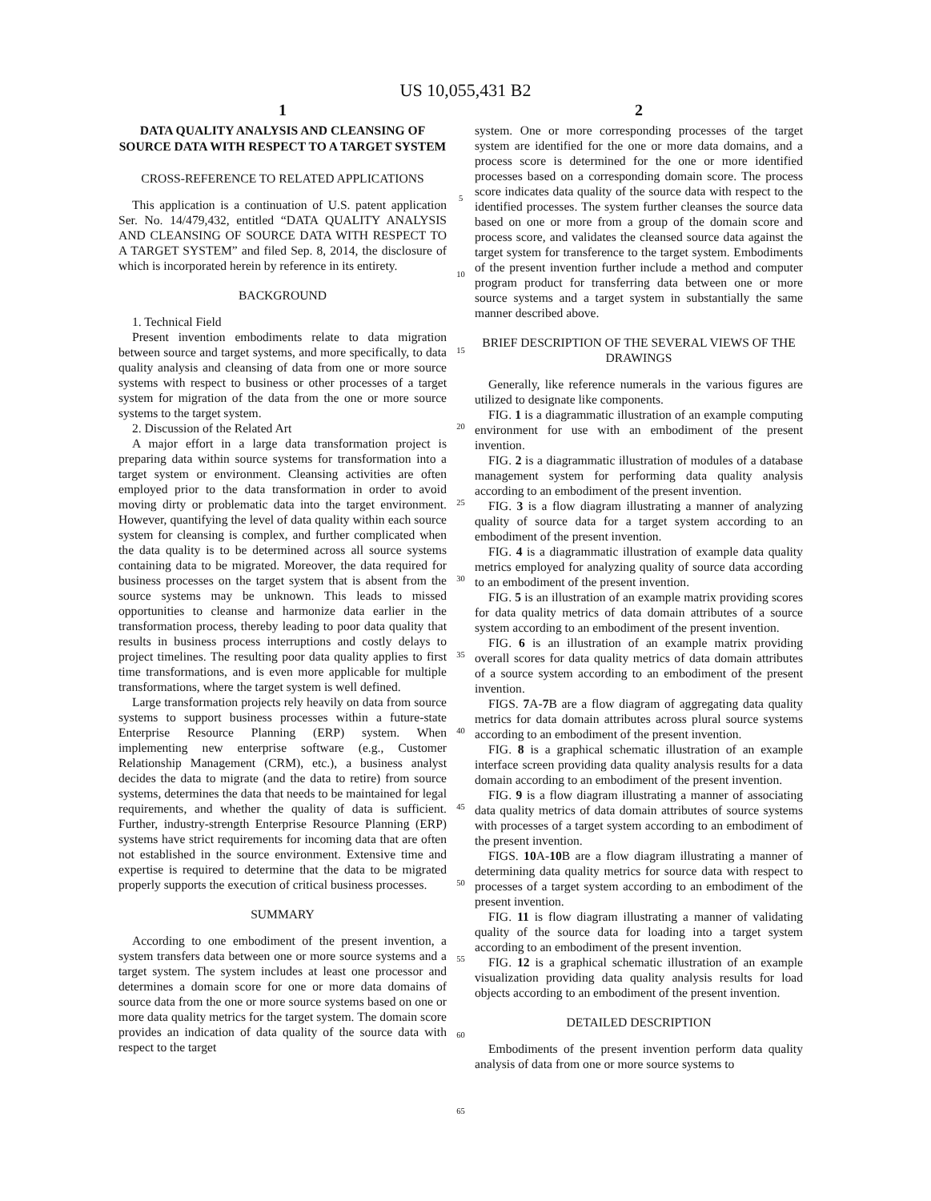US 10,055,431 B2
1
DATA QUALITY ANALYSIS AND CLEANSING OF SOURCE DATA WITH RESPECT TO A TARGET SYSTEM
CROSS-REFERENCE TO RELATED APPLICATIONS
This application is a continuation of U.S. patent application Ser. No. 14/479,432, entitled “DATA QUALITY ANALYSIS AND CLEANSING OF SOURCE DATA WITH RESPECT TO A TARGET SYSTEM” and filed Sep. 8, 2014, the disclosure of which is incorporated herein by reference in its entirety.
BACKGROUND
1. Technical Field
Present invention embodiments relate to data migration between source and target systems, and more specifically, to data quality analysis and cleansing of data from one or more source systems with respect to business or other processes of a target system for migration of the data from the one or more source systems to the target system.
2. Discussion of the Related Art
A major effort in a large data transformation project is preparing data within source systems for transformation into a target system or environment. Cleansing activities are often employed prior to the data transformation in order to avoid moving dirty or problematic data into the target environment. However, quantifying the level of data quality within each source system for cleansing is complex, and further complicated when the data quality is to be determined across all source systems containing data to be migrated. Moreover, the data required for business processes on the target system that is absent from the source systems may be unknown. This leads to missed opportunities to cleanse and harmonize data earlier in the transformation process, thereby leading to poor data quality that results in business process interruptions and costly delays to project timelines. The resulting poor data quality applies to first time transformations, and is even more applicable for multiple transformations, where the target system is well defined.
Large transformation projects rely heavily on data from source systems to support business processes within a future-state Enterprise Resource Planning (ERP) system. When implementing new enterprise software (e.g., Customer Relationship Management (CRM), etc.), a business analyst decides the data to migrate (and the data to retire) from source systems, determines the data that needs to be maintained for legal requirements, and whether the quality of data is sufficient. Further, industry-strength Enterprise Resource Planning (ERP) systems have strict requirements for incoming data that are often not established in the source environment. Extensive time and expertise is required to determine that the data to be migrated properly supports the execution of critical business processes.
SUMMARY
According to one embodiment of the present invention, a system transfers data between one or more source systems and a target system. The system includes at least one processor and determines a domain score for one or more data domains of source data from the one or more source systems based on one or more data quality metrics for the target system. The domain score provides an indication of data quality of the source data with respect to the target
5
10
15
20
25
30
35
40
45
50
55
60
65
2
system. One or more corresponding processes of the target system are identified for the one or more data domains, and a process score is determined for the one or more identified processes based on a corresponding domain score. The process score indicates data quality of the source data with respect to the identified processes. The system further cleanses the source data based on one or more from a group of the domain score and process score, and validates the cleansed source data against the target system for transference to the target system. Embodiments of the present invention further include a method and computer program product for transferring data between one or more source systems and a target system in substantially the same manner described above.
BRIEF DESCRIPTION OF THE SEVERAL VIEWS OF THE DRAWINGS
Generally, like reference numerals in the various figures are utilized to designate like components.
FIG. 1 is a diagrammatic illustration of an example computing environment for use with an embodiment of the present invention.
FIG. 2 is a diagrammatic illustration of modules of a database management system for performing data quality analysis according to an embodiment of the present invention.
FIG. 3 is a flow diagram illustrating a manner of analyzing quality of source data for a target system according to an embodiment of the present invention.
FIG. 4 is a diagrammatic illustration of example data quality metrics employed for analyzing quality of source data according to an embodiment of the present invention.
FIG. 5 is an illustration of an example matrix providing scores for data quality metrics of data domain attributes of a source system according to an embodiment of the present invention.
FIG. 6 is an illustration of an example matrix providing overall scores for data quality metrics of data domain attributes of a source system according to an embodiment of the present invention.
FIGS. 7 A-7 B are a flow diagram of aggregating data quality metrics for data domain attributes across plural source systems according to an embodiment of the present invention.
FIG. 8 is a graphical schematic illustration of an example interface screen providing data quality analysis results for a data domain according to an embodiment of the present invention.
FIG. 9 is a flow diagram illustrating a manner of associating data quality metrics of data domain attributes of source systems with processes of a target system according to an embodiment of the present invention.
FIGS. 10 A-10 B are a flow diagram illustrating a manner of determining data quality metrics for source data with respect to processes of a target system according to an embodiment of the present invention.
FIG. 11 is flow diagram illustrating a manner of validating quality of the source data for loading into a target system according to an embodiment of the present invention.
FIG. 12 is a graphical schematic illustration of an example visualization providing data quality analysis results for load objects according to an embodiment of the present invention.
DETAILED DESCRIPTION
Embodiments of the present invention perform data quality analysis of data from one or more source systems to